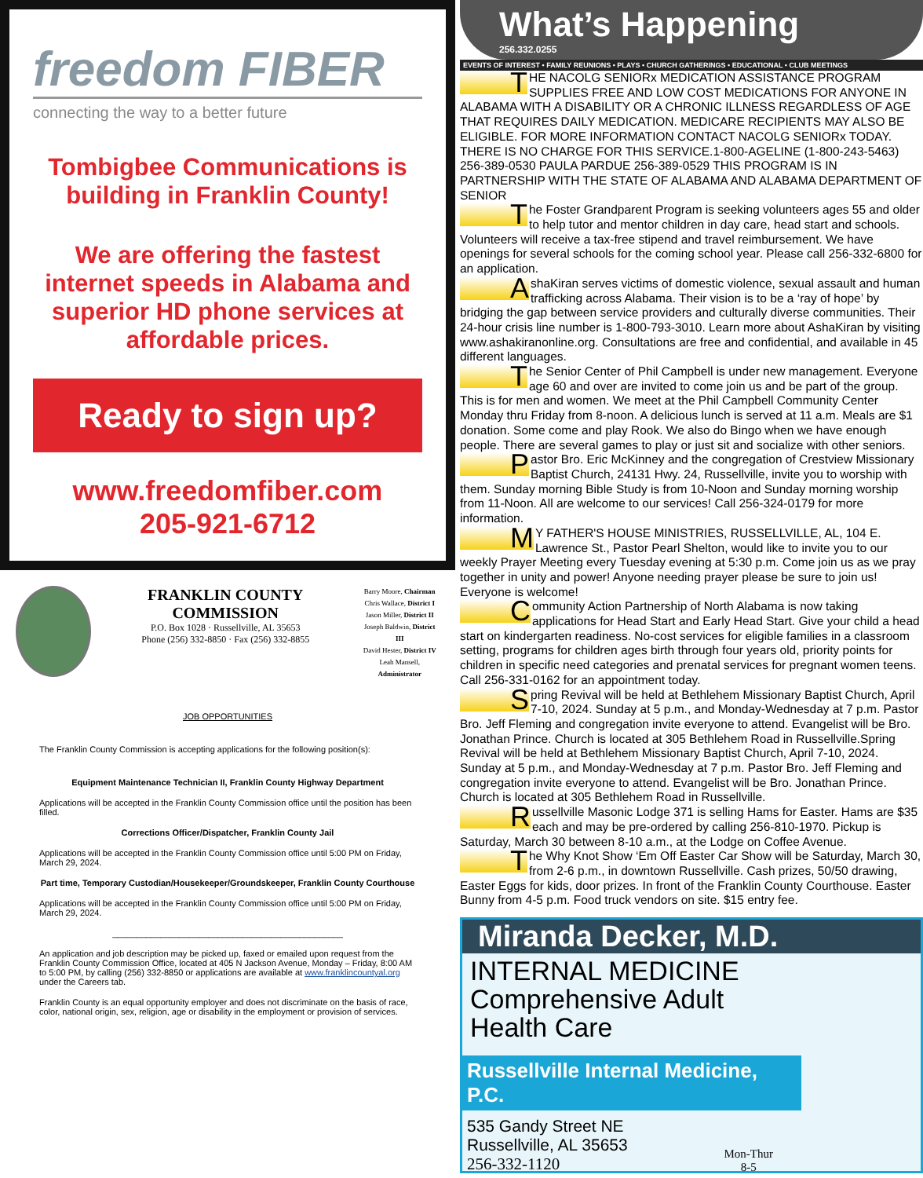freedom FIBER
connecting the way to a better future
Tombigbee Communications is building in Franklin County!
We are offering the fastest internet speeds in Alabama and superior HD phone services at affordable prices.
Ready to sign up?
www.freedomfiber.com
205-921-6712
FRANKLIN COUNTY COMMISSION
P.O. Box 1028 · Russellville, AL 35653
Phone (256) 332-8850 · Fax (256) 332-8855
Barry Moore, Chairman
Chris Wallace, District I
Jason Miller, District II
Joseph Baldwin, District III
David Hester, District IV
Leah Mansell, Administrator
JOB OPPORTUNITIES
The Franklin County Commission is accepting applications for the following position(s):
Equipment Maintenance Technician II, Franklin County Highway Department
Applications will be accepted in the Franklin County Commission office until the position has been filled.
Corrections Officer/Dispatcher, Franklin County Jail
Applications will be accepted in the Franklin County Commission office until 5:00 PM on Friday, March 29, 2024.
Part time, Temporary Custodian/Housekeeper/Groundskeeper, Franklin County Courthouse
Applications will be accepted in the Franklin County Commission office until 5:00 PM on Friday, March 29, 2024.
________________________________________________
An application and job description may be picked up, faxed or emailed upon request from the Franklin County Commission Office, located at 405 N Jackson Avenue, Monday – Friday, 8:00 AM to 5:00 PM, by calling (256) 332-8850 or applications are available at www.franklincountyal.org under the Careers tab.
Franklin County is an equal opportunity employer and does not discriminate on the basis of race, color, national origin, sex, religion, age or disability in the employment or provision of services.
What’s Happening
256.332.0255
EVENTS OF INTEREST • FAMILY REUNIONS • PLAYS • CHURCH GATHERINGS • EDUCATIONAL • CLUB MEETINGS
THE NACOLG SENIORx MEDICATION ASSISTANCE PROGRAM SUPPLIES FREE AND LOW COST MEDICATIONS FOR ANYONE IN ALABAMA WITH A DISABILITY OR A CHRONIC ILLNESS REGARDLESS OF AGE THAT REQUIRES DAILY MEDICATION. MEDICARE RECIPIENTS MAY ALSO BE ELIGIBLE. FOR MORE INFORMATION CONTACT NACOLG SENIORx TODAY. THERE IS NO CHARGE FOR THIS SERVICE.1-800-AGELINE (1-800-243-5463) 256-389-0530 PAULA PARDUE 256-389-0529 THIS PROGRAM IS IN PARTNERSHIP WITH THE STATE OF ALABAMA AND ALABAMA DEPARTMENT OF SENIOR
The Foster Grandparent Program is seeking volunteers ages 55 and older to help tutor and mentor children in day care, head start and schools. Volunteers will receive a tax-free stipend and travel reimbursement. We have openings for several schools for the coming school year. Please call 256-332-6800 for an application.
AshaKiran serves victims of domestic violence, sexual assault and human trafficking across Alabama. Their vision is to be a ‘ray of hope’ by bridging the gap between service providers and culturally diverse communities. Their 24-hour crisis line number is 1-800-793-3010. Learn more about AshaKiran by visiting www.ashakiranonline.org. Consultations are free and confidential, and available in 45 different languages.
The Senior Center of Phil Campbell is under new management. Everyone age 60 and over are invited to come join us and be part of the group. This is for men and women. We meet at the Phil Campbell Community Center Monday thru Friday from 8-noon. A delicious lunch is served at 11 a.m. Meals are $1 donation. Some come and play Rook. We also do Bingo when we have enough people. There are several games to play or just sit and socialize with other seniors.
Pastor Bro. Eric McKinney and the congregation of Crestview Missionary Baptist Church, 24131 Hwy. 24, Russellville, invite you to worship with them. Sunday morning Bible Study is from 10-Noon and Sunday morning worship from 11-Noon. All are welcome to our services! Call 256-324-0179 for more information.
MY FATHER'S HOUSE MINISTRIES, RUSSELLVILLE, AL, 104 E. Lawrence St., Pastor Pearl Shelton, would like to invite you to our weekly Prayer Meeting every Tuesday evening at 5:30 p.m. Come join us as we pray together in unity and power! Anyone needing prayer please be sure to join us! Everyone is welcome!
Community Action Partnership of North Alabama is now taking applications for Head Start and Early Head Start. Give your child a head start on kindergarten readiness. No-cost services for eligible families in a classroom setting, programs for children ages birth through four years old, priority points for children in specific need categories and prenatal services for pregnant women teens. Call 256-331-0162 for an appointment today.
Spring Revival will be held at Bethlehem Missionary Baptist Church, April 7-10, 2024. Sunday at 5 p.m., and Monday-Wednesday at 7 p.m. Pastor Bro. Jeff Fleming and congregation invite everyone to attend. Evangelist will be Bro. Jonathan Prince. Church is located at 305 Bethlehem Road in Russellville.Spring Revival will be held at Bethlehem Missionary Baptist Church, April 7-10, 2024. Sunday at 5 p.m., and Monday-Wednesday at 7 p.m. Pastor Bro. Jeff Fleming and congregation invite everyone to attend. Evangelist will be Bro. Jonathan Prince. Church is located at 305 Bethlehem Road in Russellville.
Russellville Masonic Lodge 371 is selling Hams for Easter. Hams are $35 each and may be pre-ordered by calling 256-810-1970. Pickup is Saturday, March 30 between 8-10 a.m., at the Lodge on Coffee Avenue.
The Why Knot Show ‘Em Off Easter Car Show will be Saturday, March 30, from 2-6 p.m., in downtown Russellville. Cash prizes, 50/50 drawing, Easter Eggs for kids, door prizes. In front of the Franklin County Courthouse. Easter Bunny from 4-5 p.m. Food truck vendors on site. $15 entry fee.
Miranda Decker, M.D.
INTERNAL MEDICINE
Comprehensive Adult
Health Care
Russellville Internal Medicine, P.C.
535 Gandy Street NE
Russellville, AL 35653
256-332-1120
Mon-Thur
8-5